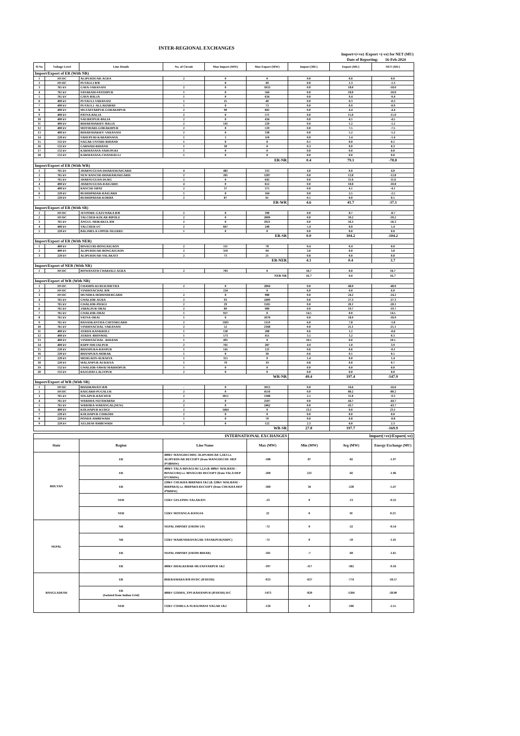INTER-REGIONAL EXCHANGES
Import=(+ve) /Export =(-ve) for NET (MU)
Date of Reporting: 16-Feb-2024
| Sl No | Voltage Level | Line Details | No. of Circuit | Max Import (MW) | Max Export (MW) | Import (MU) | Export (MU) | NET (MU) |
| --- | --- | --- | --- | --- | --- | --- | --- | --- |
| Import/Export of ER (With NR) | | | | | | | | |
| 1 | HVDC | ALIPURDUAR-AGRA | 2 | 0 | 0 | 0.0 | 0.0 | 0.0 |
| 2 | HVDC | PUSAULI B/B | - | 0 | 49 | 0.0 | 1.3 | -1.3 |
| 3 | 765 kV | GAYA-VARANASI | 2 | 0 | 1033 | 0.0 | 18.0 | -18.0 |
| 4 | 765 kV | SASARAM-FATEHPUR | 1 | 0 | 564 | 0.0 | 10.0 | -10.0 |
| 5 | 765 kV | GAYA-BALIA | 1 | 0 | 634 | 0.0 | 9.4 | -9.4 |
| 6 | 400 kV | PUSAULI-VARANASI | 1 | 25 | 40 | 0.0 | 0.3 | -0.3 |
| 7 | 400 kV | PUSAULI -ALLAHABAD | 1 | 0 | 73 | 0.0 | 0.9 | -0.9 |
| 8 | 400 kV | MUZAFFARPUR-GORAKHPUR | 2 | 90 | 602 | 0.0 | 4.4 | -4.4 |
| 9 | 400 kV | PATNA-BALIA | 2 | 0 | 571 | 0.0 | 15.0 | -15.0 |
| 10 | 400 kV | NAUBATPUR-BALIA | 2 | 0 | 434 | 0.0 | 4.5 | -4.5 |
| 11 | 400 kV | BIHARSHARIFF-BALIA | 2 | 141 | 229 | 0.0 | 1.2 | -1.2 |
| 12 | 400 kV | MOTIHARI-GORAKHPUR | 2 | 0 | 519 | 0.0 | 7.5 | -7.5 |
| 13 | 400 kV | BIHARSHARIFF-VARANASI | 2 | 0 | 338 | 0.0 | 5.2 | -5.2 |
| 14 | 220 kV | SAHUPURI-KARAMNASA | 1 | 1 | 110 | 0.0 | 1.4 | -1.4 |
| 15 | 132 kV | NAGAR UNTARI-RIHAND | 1 | 0 | 0 | 0.1 | 0.0 | 0.1 |
| 16 | 132 kV | GARWAH-RIHAND | 1 | 30 | 0 | 0.3 | 0.0 | 0.3 |
| 17 | 132 kV | KARMANASA-SAHUPURI | 1 | 0 | 0 | 0.0 | 0.0 | 0.0 |
| 18 | 132 kV | KARMANASA-CHANDAULI | 1 | 0 | 0 | 0.0 | 0.0 | 0.0 |
| ER-NR | | | | | | 0.4 | 79.1 | -78.8 |
| Import/Export of ER (With WR) | | | | | | | | |
| 1 | 765 kV | JHARSUGUDA-DHARAMJAIGARH | 4 | 482 | 313 | 4.0 | 0.0 | 4.0 |
| 2 | 765 kV | NEW RANCHI-DHARAMJAIGARH | 2 | 205 | 1287 | 0.0 | 12.8 | -12.8 |
| 3 | 765 kV | JHARSUGUDA-DURG | 2 | 0 | 642 | 0.0 | 11.6 | -11.6 |
| 4 | 400 kV | JHARSUGUDA-RAIGARH | 4 | 0 | 652 | 0.0 | 10.8 | -10.8 |
| 5 | 400 kV | RANCHI-SIPAT | 2 | 37 | 375 | 0.0 | 4.1 | -4.1 |
| 6 | 220 kV | BUDHIPADAR-RAIGARH | 1 | 0 | 164 | 0.0 | 2.5 | -2.5 |
| 7 | 220 kV | BUDHIPADAR-KORBA | 2 | 87 | 61 | 0.5 | 0.0 | 0.5 |
| ER-WR | | | | | | 4.6 | 41.7 | -37.1 |
| Import/Export of ER (With SR) | | | | | | | | |
| 1 | HVDC | JEYPORE-GAZUWAKA B/B | 2 | 0 | 390 | 0.0 | 8.7 | -8.7 |
| 2 | HVDC | TALCHER-KOLAR BIPOLE | 2 | 0 | 2009 | 0.0 | 39.2 | -39.2 |
| 3 | 765 kV | ANGUL-SRIKAKULAM | 2 | 0 | 2921 | 0.0 | 56.3 | -56.3 |
| 4 | 400 kV | TALCHER-I/C | 2 | 667 | 240 | 5.4 | 0.0 | 5.4 |
| 5 | 220 kV | BALIMELA-UPPER-SILERRU | 1 | 0 | 0 | 0.0 | 0.0 | 0.0 |
| ER-SR | | | | | | 0.0 | 104.2 | -104.2 |
| Import/Export of ER (With NER) | | | | | | | | |
| 1 | 400 kV | BINAGURI-BONGAIGAON | 2 | 111 | 78 | 0.4 | 0.4 | 0.0 |
| 2 | 400 kV | ALIPURDUAR-BONGAIGAON | 2 | 359 | 94 | 3.0 | 0.0 | 3.0 |
| 3 | 220 kV | ALIPURDUAR-SALAKATI | 2 | 73 | 21 | 0.8 | 0.0 | 0.8 |
| ER-NER | | | | | | 4.1 | 0.4 | 3.7 |
| Import/Export of NER (With NR) | | | | | | | | |
| 1 | HVDC | BISWANATH CHARIALI-AGRA | 2 | 703 | 0 | 16.7 | 0.0 | 16.7 |
| NER-NR | | | | | | 16.7 | 0.0 | 16.7 |
| Import/Export of WR (With NR) | | | | | | | | |
| 1 | HVDC | CHAMPA-KURUKSHETRA | 2 | 0 | 2004 | 0.0 | 48.0 | -48.0 |
| 2 | HVDC | VINDHYACHAL B/B | - | 224 | 0 | 6.0 | 0.0 | 6.0 |
| 3 | HVDC | MUNDRA-MOHINDERGARH | 2 | 0 | 980 | 0.0 | 24.2 | -24.2 |
| 4 | 765 kV | GWALIOR-AGRA | 2 | 93 | 2409 | 0.0 | 27.3 | -27.3 |
| 5 | 765 kV | GWALIOR-PHAGI | 2 | 29 | 1505 | 0.0 | 20.1 | -20.1 |
| 6 | 765 kV | JABALPUR-ORAI | 2 | 89 | 989 | 0.0 | 19.7 | -19.7 |
| 7 | 765 kV | GWALIOR-ORAI | 1 | 927 | 0 | 14.5 | 0.0 | 14.5 |
| 8 | 765 kV | SATNA-ORAI | 1 | 0 | 1070 | 0.0 | 18.9 | -18.9 |
| 9 | 765 kV | BANASKANTHA-CHITORGARH | 2 | 1183 | 1159 | 6.0 | 7.8 | -1.8 |
| 10 | 765 kV | VINDHYACHAL-VARANASI | 2 | 52 | 2168 | 0.0 | 25.1 | -25.1 |
| 11 | 400 kV | ZERDA-KANKROLI | 1 | 120 | 208 | 0.6 | 1.2 | -0.6 |
| 12 | 400 kV | ZERDA -BHINMAL | 1 | 573 | 451 | 3.5 | 3.2 | 0.3 |
| 13 | 400 kV | VINDHYACHAL -RIHAND | 1 | 491 | 0 | 10.5 | 0.0 | 10.5 |
| 14 | 400 kV | RAPP-SHUJALPUR | 2 | 761 | 287 | 4.9 | 1.0 | 3.9 |
| 15 | 220 kV | BHANPURA-RANPUR | 1 | 145 | 121 | 0.6 | 0.6 | -0.1 |
| 16 | 220 kV | BHANPURA-MORAK | 1 | 0 | 30 | 0.6 | 0.1 | 0.5 |
| 17 | 220 kV | MEHGAON-AURAIYA | 1 | 115 | 0 | 1.4 | 0.0 | 1.4 |
| 18 | 220 kV | MALANPUR-AURAIYA | 1 | 79 | 19 | 0.8 | 0.0 | 0.7 |
| 19 | 132 kV | GWALIOR-SAWAI MADHOPUR | 1 | 0 | 0 | 0.0 | 0.0 | 0.0 |
| 20 | 132 kV | RAJGHAT-LALITPUR | 2 | 0 | 0 | 0.0 | 0.0 | 0.0 |
| WR-NR | | | | | | 49.4 | 197.4 | -147.9 |
| Import/Export of WR (With SR) | | | | | | | | |
| 1 | HVDC | BHADRAWATI B/B | - | 0 | 1012 | 0.0 | 16.6 | -16.6 |
| 2 | HVDC | RAIGARH-PUGALUR | 2 | 0 | 4516 | 0.0 | 80.2 | -80.2 |
| 3 | 765 kV | SOLAPUR-RAICHUR | 2 | 1051 | 1308 | 2.5 | 11.8 | -9.3 |
| 4 | 765 kV | WARDHA-NIZAMABAD | 2 | 0 | 2507 | 0.0 | 44.7 | -44.7 |
| 5 | 765 kV | WARORA-WARANGAL(NEW) | 2 | 0 | 2462 | 0.0 | 43.7 | -43.7 |
| 6 | 400 kV | KOLHAPUR-KUDGI | 2 | 1464 | 0 | 23.1 | 0.0 | 23.1 |
| 7 | 220 kV | KOLHAPUR-CHIKODI | 2 | 0 | 0 | 0.0 | 0.0 | 0.0 |
| 8 | 220 kV | PONDA-AMBEWADI | 1 | 0 | 70 | 0.0 | 0.8 | -0.8 |
| 9 | 220 kV | XELDEM-AMBEWADI | 1 | 0 | 122 | 2.3 | 0.0 | 2.3 |
| WR-SR | | | | | | 27.8 | 197.7 | -169.9 |
| INTERNATIONAL EXCHANGES | | | | Import(+ve)/Export(-ve) | | |
| State | Region | Line Name | Max (MW) | Min (MW) | Avg (MW) | Energy Exchange (MU) |
| BHUTAN | ER | 400kV MANGDECHHU-ALIPURDUAR 1,2&3 i.e. ALIPURDUAR RECEIPT (from MANGDECHU HEP 4*180MW) | -188 | 87 | -82 | -1.97 |
| | ER | 400kV TALA-BINAGURI 1,2,4 (& 400kV MALBASE - BINAGURI) i.e. BINAGURI RECEIPT (from TALA HEP 6*170MW) | -260 | 223 | -82 | -1.96 |
| | ER | 220kV CHUKHA-BIRPARA 1&2 (& 220kV MALBASE - BIRPARA) i.e. BIRPARA RECEIPT (from CHUKHA HEP 4*84MW) | -360 | 34 | -228 | -5.47 |
| | NER | 132kV GELEPHU-SALAKATI | -23 | 0 | -13 | -0.32 |
| | NER | 132kV MOTANGA-RANGIA | 22 | 0 | 10 | 0.23 |
| NEPAL | NR | NEPAL IMPORT (FROM UP) | -72 | 0 | -22 | -0.54 |
| | NR | 132kV MAHENDRANAGAR-TANAKPUR(NHPC) | -72 | 0 | -59 | -1.41 |
| | ER | NEPAL IMPORT (FROM BIHAR) | -181 | -7 | -69 | -1.65 |
| | ER | 400kV DHALKEBAR-MUZAFFARPUR 1&2 | -397 | -117 | -382 | -9.16 |
| BANGLADESH | ER | BHERAMARA B/B HVDC (B'DESH) | -923 | -637 | -774 | -18.57 |
| | ER (Isolated from Indian Grid) | 400kV GODDA_TPS-RAHANPUR (B'DESH) D/C | -1473 | -820 | -1204 | -28.90 |
| | NER | 132kV COMILLA-SURAJMANI NAGAR 1&2 | -126 | 0 | -106 | -2.55 |